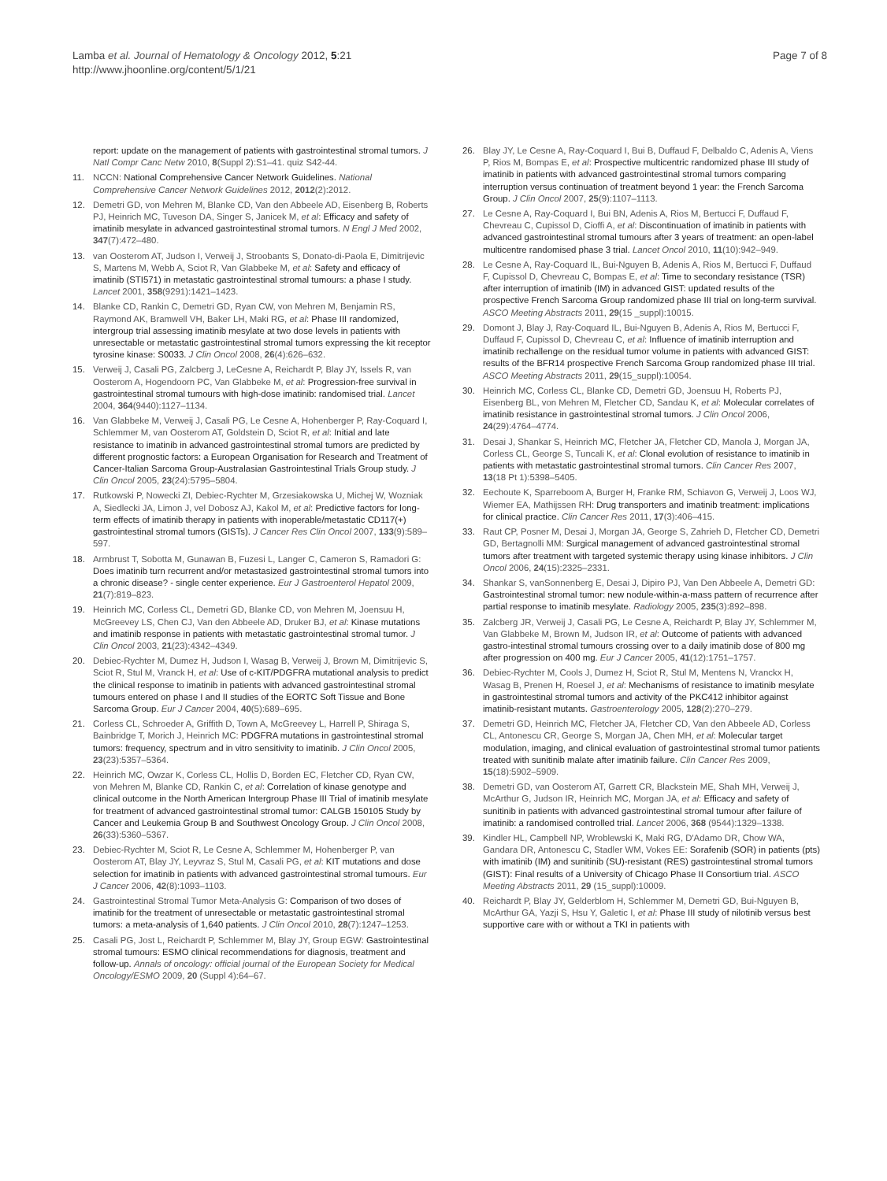Lamba et al. Journal of Hematology & Oncology 2012, 5:21
http://www.jhoonline.org/content/5/1/21
Page 7 of 8
report: update on the management of patients with gastrointestinal stromal tumors. J Natl Compr Canc Netw 2010, 8(Suppl 2):S1–41. quiz S42-44.
11. NCCN: National Comprehensive Cancer Network Guidelines. National Comprehensive Cancer Network Guidelines 2012, 2012(2):2012.
12. Demetri GD, von Mehren M, Blanke CD, Van den Abbeele AD, Eisenberg B, Roberts PJ, Heinrich MC, Tuveson DA, Singer S, Janicek M, et al: Efficacy and safety of imatinib mesylate in advanced gastrointestinal stromal tumors. N Engl J Med 2002, 347(7):472–480.
13. van Oosterom AT, Judson I, Verweij J, Stroobants S, Donato-di-Paola E, Dimitrijevic S, Martens M, Webb A, Sciot R, Van Glabbeke M, et al: Safety and efficacy of imatinib (STI571) in metastatic gastrointestinal stromal tumours: a phase I study. Lancet 2001, 358(9291):1421–1423.
14. Blanke CD, Rankin C, Demetri GD, Ryan CW, von Mehren M, Benjamin RS, Raymond AK, Bramwell VH, Baker LH, Maki RG, et al: Phase III randomized, intergroup trial assessing imatinib mesylate at two dose levels in patients with unresectable or metastatic gastrointestinal stromal tumors expressing the kit receptor tyrosine kinase: S0033. J Clin Oncol 2008, 26(4):626–632.
15. Verweij J, Casali PG, Zalcberg J, LeCesne A, Reichardt P, Blay JY, Issels R, van Oosterom A, Hogendoorn PC, Van Glabbeke M, et al: Progression-free survival in gastrointestinal stromal tumours with high-dose imatinib: randomised trial. Lancet 2004, 364(9440):1127–1134.
16. Van Glabbeke M, Verweij J, Casali PG, Le Cesne A, Hohenberger P, Ray-Coquard I, Schlemmer M, van Oosterom AT, Goldstein D, Sciot R, et al: Initial and late resistance to imatinib in advanced gastrointestinal stromal tumors are predicted by different prognostic factors: a European Organisation for Research and Treatment of Cancer-Italian Sarcoma Group-Australasian Gastrointestinal Trials Group study. J Clin Oncol 2005, 23(24):5795–5804.
17. Rutkowski P, Nowecki ZI, Debiec-Rychter M, Grzesiakowska U, Michej W, Wozniak A, Siedlecki JA, Limon J, vel Dobosz AJ, Kakol M, et al: Predictive factors for long-term effects of imatinib therapy in patients with inoperable/metastatic CD117(+) gastrointestinal stromal tumors (GISTs). J Cancer Res Clin Oncol 2007, 133(9):589–597.
18. Armbrust T, Sobotta M, Gunawan B, Fuzesi L, Langer C, Cameron S, Ramadori G: Does imatinib turn recurrent and/or metastasized gastrointestinal stromal tumors into a chronic disease? - single center experience. Eur J Gastroenterol Hepatol 2009, 21(7):819–823.
19. Heinrich MC, Corless CL, Demetri GD, Blanke CD, von Mehren M, Joensuu H, McGreevey LS, Chen CJ, Van den Abbeele AD, Druker BJ, et al: Kinase mutations and imatinib response in patients with metastatic gastrointestinal stromal tumor. J Clin Oncol 2003, 21(23):4342–4349.
20. Debiec-Rychter M, Dumez H, Judson I, Wasag B, Verweij J, Brown M, Dimitrijevic S, Sciot R, Stul M, Vranck H, et al: Use of c-KIT/PDGFRA mutational analysis to predict the clinical response to imatinib in patients with advanced gastrointestinal stromal tumours entered on phase I and II studies of the EORTC Soft Tissue and Bone Sarcoma Group. Eur J Cancer 2004, 40(5):689–695.
21. Corless CL, Schroeder A, Griffith D, Town A, McGreevey L, Harrell P, Shiraga S, Bainbridge T, Morich J, Heinrich MC: PDGFRA mutations in gastrointestinal stromal tumors: frequency, spectrum and in vitro sensitivity to imatinib. J Clin Oncol 2005, 23(23):5357–5364.
22. Heinrich MC, Owzar K, Corless CL, Hollis D, Borden EC, Fletcher CD, Ryan CW, von Mehren M, Blanke CD, Rankin C, et al: Correlation of kinase genotype and clinical outcome in the North American Intergroup Phase III Trial of imatinib mesylate for treatment of advanced gastrointestinal stromal tumor: CALGB 150105 Study by Cancer and Leukemia Group B and Southwest Oncology Group. J Clin Oncol 2008, 26(33):5360–5367.
23. Debiec-Rychter M, Sciot R, Le Cesne A, Schlemmer M, Hohenberger P, van Oosterom AT, Blay JY, Leyvraz S, Stul M, Casali PG, et al: KIT mutations and dose selection for imatinib in patients with advanced gastrointestinal stromal tumours. Eur J Cancer 2006, 42(8):1093–1103.
24. Gastrointestinal Stromal Tumor Meta-Analysis G: Comparison of two doses of imatinib for the treatment of unresectable or metastatic gastrointestinal stromal tumors: a meta-analysis of 1,640 patients. J Clin Oncol 2010, 28(7):1247–1253.
25. Casali PG, Jost L, Reichardt P, Schlemmer M, Blay JY, Group EGW: Gastrointestinal stromal tumours: ESMO clinical recommendations for diagnosis, treatment and follow-up. Annals of oncology: official journal of the European Society for Medical Oncology/ESMO 2009, 20 (Suppl 4):64–67.
26. Blay JY, Le Cesne A, Ray-Coquard I, Bui B, Duffaud F, Delbaldo C, Adenis A, Viens P, Rios M, Bompas E, et al: Prospective multicentric randomized phase III study of imatinib in patients with advanced gastrointestinal stromal tumors comparing interruption versus continuation of treatment beyond 1 year: the French Sarcoma Group. J Clin Oncol 2007, 25(9):1107–1113.
27. Le Cesne A, Ray-Coquard I, Bui BN, Adenis A, Rios M, Bertucci F, Duffaud F, Chevreau C, Cupissol D, Cioffi A, et al: Discontinuation of imatinib in patients with advanced gastrointestinal stromal tumours after 3 years of treatment: an open-label multicentre randomised phase 3 trial. Lancet Oncol 2010, 11(10):942–949.
28. Le Cesne A, Ray-Coquard IL, Bui-Nguyen B, Adenis A, Rios M, Bertucci F, Duffaud F, Cupissol D, Chevreau C, Bompas E, et al: Time to secondary resistance (TSR) after interruption of imatinib (IM) in advanced GIST: updated results of the prospective French Sarcoma Group randomized phase III trial on long-term survival. ASCO Meeting Abstracts 2011, 29(15 _suppl):10015.
29. Domont J, Blay J, Ray-Coquard IL, Bui-Nguyen B, Adenis A, Rios M, Bertucci F, Duffaud F, Cupissol D, Chevreau C, et al: Influence of imatinib interruption and imatinib rechallenge on the residual tumor volume in patients with advanced GIST: results of the BFR14 prospective French Sarcoma Group randomized phase III trial. ASCO Meeting Abstracts 2011, 29(15_suppl):10054.
30. Heinrich MC, Corless CL, Blanke CD, Demetri GD, Joensuu H, Roberts PJ, Eisenberg BL, von Mehren M, Fletcher CD, Sandau K, et al: Molecular correlates of imatinib resistance in gastrointestinal stromal tumors. J Clin Oncol 2006, 24(29):4764–4774.
31. Desai J, Shankar S, Heinrich MC, Fletcher JA, Fletcher CD, Manola J, Morgan JA, Corless CL, George S, Tuncali K, et al: Clonal evolution of resistance to imatinib in patients with metastatic gastrointestinal stromal tumors. Clin Cancer Res 2007, 13(18 Pt 1):5398–5405.
32. Eechoute K, Sparreboom A, Burger H, Franke RM, Schiavon G, Verweij J, Loos WJ, Wiemer EA, Mathijssen RH: Drug transporters and imatinib treatment: implications for clinical practice. Clin Cancer Res 2011, 17(3):406–415.
33. Raut CP, Posner M, Desai J, Morgan JA, George S, Zahrieh D, Fletcher CD, Demetri GD, Bertagnolli MM: Surgical management of advanced gastrointestinal stromal tumors after treatment with targeted systemic therapy using kinase inhibitors. J Clin Oncol 2006, 24(15):2325–2331.
34. Shankar S, vanSonnenberg E, Desai J, Dipiro PJ, Van Den Abbeele A, Demetri GD: Gastrointestinal stromal tumor: new nodule-within-a-mass pattern of recurrence after partial response to imatinib mesylate. Radiology 2005, 235(3):892–898.
35. Zalcberg JR, Verweij J, Casali PG, Le Cesne A, Reichardt P, Blay JY, Schlemmer M, Van Glabbeke M, Brown M, Judson IR, et al: Outcome of patients with advanced gastro-intestinal stromal tumours crossing over to a daily imatinib dose of 800 mg after progression on 400 mg. Eur J Cancer 2005, 41(12):1751–1757.
36. Debiec-Rychter M, Cools J, Dumez H, Sciot R, Stul M, Mentens N, Vranckx H, Wasag B, Prenen H, Roesel J, et al: Mechanisms of resistance to imatinib mesylate in gastrointestinal stromal tumors and activity of the PKC412 inhibitor against imatinib-resistant mutants. Gastroenterology 2005, 128(2):270–279.
37. Demetri GD, Heinrich MC, Fletcher JA, Fletcher CD, Van den Abbeele AD, Corless CL, Antonescu CR, George S, Morgan JA, Chen MH, et al: Molecular target modulation, imaging, and clinical evaluation of gastrointestinal stromal tumor patients treated with sunitinib malate after imatinib failure. Clin Cancer Res 2009, 15(18):5902–5909.
38. Demetri GD, van Oosterom AT, Garrett CR, Blackstein ME, Shah MH, Verweij J, McArthur G, Judson IR, Heinrich MC, Morgan JA, et al: Efficacy and safety of sunitinib in patients with advanced gastrointestinal stromal tumour after failure of imatinib: a randomised controlled trial. Lancet 2006, 368 (9544):1329–1338.
39. Kindler HL, Campbell NP, Wroblewski K, Maki RG, D'Adamo DR, Chow WA, Gandara DR, Antonescu C, Stadler WM, Vokes EE: Sorafenib (SOR) in patients (pts) with imatinib (IM) and sunitinib (SU)-resistant (RES) gastrointestinal stromal tumors (GIST): Final results of a University of Chicago Phase II Consortium trial. ASCO Meeting Abstracts 2011, 29 (15_suppl):10009.
40. Reichardt P, Blay JY, Gelderblom H, Schlemmer M, Demetri GD, Bui-Nguyen B, McArthur GA, Yazji S, Hsu Y, Galetic I, et al: Phase III study of nilotinib versus best supportive care with or without a TKI in patients with